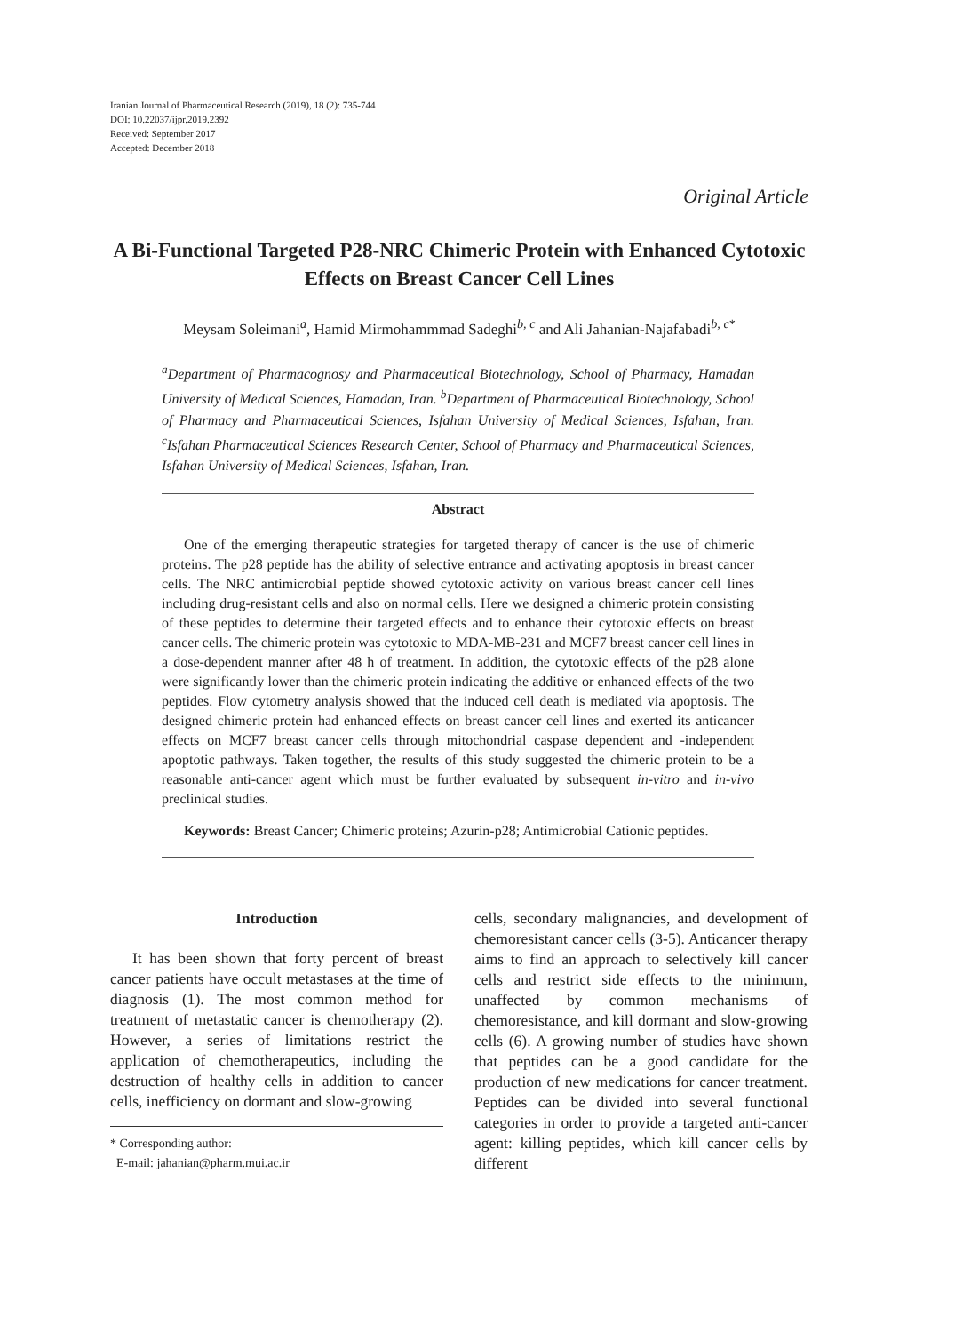Iranian Journal of Pharmaceutical Research (2019), 18 (2): 735-744
DOI: 10.22037/ijpr.2019.2392
Received: September 2017
Accepted: December 2018
Original Article
A Bi-Functional Targeted P28-NRC Chimeric Protein with Enhanced Cytotoxic Effects on Breast Cancer Cell Lines
Meysam Soleimani<sup>a</sup>, Hamid Mirmohammmad Sadeghi<sup>b, c</sup> and Ali Jahanian-Najafabadi<sup>b, c*</sup>
<sup>a</sup> Department of Pharmacognosy and Pharmaceutical Biotechnology, School of Pharmacy, Hamadan University of Medical Sciences, Hamadan, Iran. <sup>b</sup>Department of Pharmaceutical Biotechnology, School of Pharmacy and Pharmaceutical Sciences, Isfahan University of Medical Sciences, Isfahan, Iran. <sup>c</sup>Isfahan Pharmaceutical Sciences Research Center, School of Pharmacy and Pharmaceutical Sciences, Isfahan University of Medical Sciences, Isfahan, Iran.
Abstract
One of the emerging therapeutic strategies for targeted therapy of cancer is the use of chimeric proteins. The p28 peptide has the ability of selective entrance and activating apoptosis in breast cancer cells. The NRC antimicrobial peptide showed cytotoxic activity on various breast cancer cell lines including drug-resistant cells and also on normal cells. Here we designed a chimeric protein consisting of these peptides to determine their targeted effects and to enhance their cytotoxic effects on breast cancer cells. The chimeric protein was cytotoxic to MDA-MB-231 and MCF7 breast cancer cell lines in a dose-dependent manner after 48 h of treatment. In addition, the cytotoxic effects of the p28 alone were significantly lower than the chimeric protein indicating the additive or enhanced effects of the two peptides. Flow cytometry analysis showed that the induced cell death is mediated via apoptosis. The designed chimeric protein had enhanced effects on breast cancer cell lines and exerted its anticancer effects on MCF7 breast cancer cells through mitochondrial caspase dependent and -independent apoptotic pathways. Taken together, the results of this study suggested the chimeric protein to be a reasonable anti-cancer agent which must be further evaluated by subsequent in-vitro and in-vivo preclinical studies.
Keywords: Breast Cancer; Chimeric proteins; Azurin-p28; Antimicrobial Cationic peptides.
Introduction
It has been shown that forty percent of breast cancer patients have occult metastases at the time of diagnosis (1). The most common method for treatment of metastatic cancer is chemotherapy (2). However, a series of limitations restrict the application of chemotherapeutics, including the destruction of healthy cells in addition to cancer cells, inefficiency on dormant and slow-growing
* Corresponding author:
E-mail: jahanian@pharm.mui.ac.ir
cells, secondary malignancies, and development of chemoresistant cancer cells (3-5). Anticancer therapy aims to find an approach to selectively kill cancer cells and restrict side effects to the minimum, unaffected by common mechanisms of chemoresistance, and kill dormant and slow-growing cells (6). A growing number of studies have shown that peptides can be a good candidate for the production of new medications for cancer treatment. Peptides can be divided into several functional categories in order to provide a targeted anti-cancer agent: killing peptides, which kill cancer cells by different